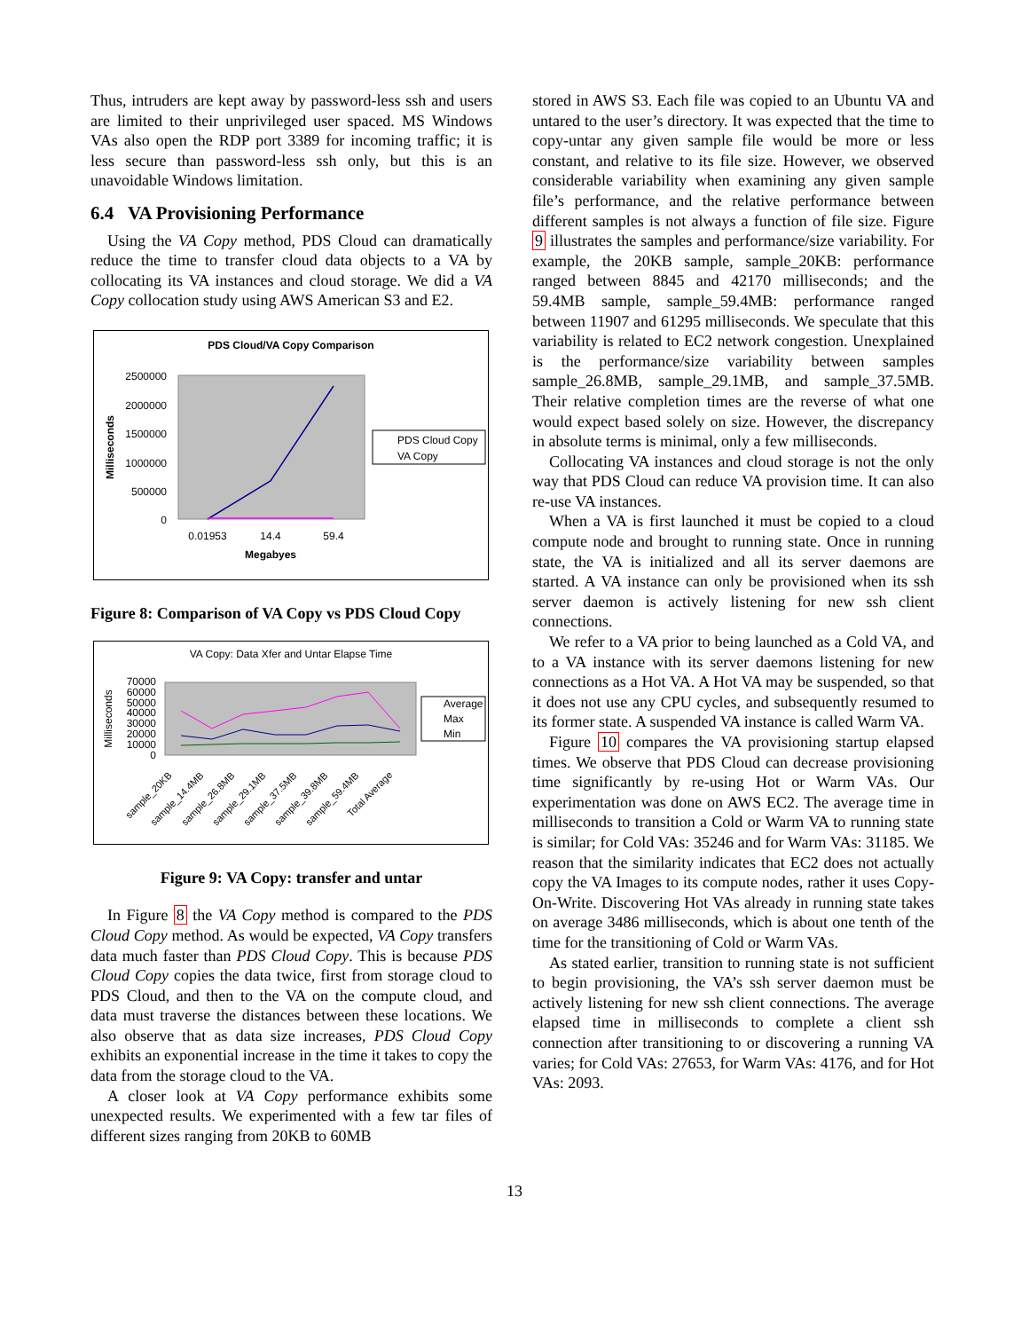Thus, intruders are kept away by password-less ssh and users are limited to their unprivileged user spaced. MS Windows VAs also open the RDP port 3389 for incoming traffic; it is less secure than password-less ssh only, but this is an unavoidable Windows limitation.
6.4 VA Provisioning Performance
Using the VA Copy method, PDS Cloud can dramatically reduce the time to transfer cloud data objects to a VA by collocating its VA instances and cloud storage. We did a VA Copy collocation study using AWS American S3 and E2.
PDS Cloud/VA Copy Comparison
2500000
2000000
1500000
1000000
500000
0
0.01953
14.4
59.4
Megabyes
Milliseconds
PDS Cloud Copy
VA Copy
Figure 8: Comparison of VA Copy vs PDS Cloud Copy
VA Copy: Data Xfer and Untar Elapse Time
70000
60000
50000
40000
30000
20000
10000
0
Milliseconds
Average
Max
Min
sample_20KB
sample_14.4MB
sample_26.8MB
sample_29.1MB
sample_37.5MB
sample_39.8MB
sample_59.4MB
Total Average
Figure 9: VA Copy: transfer and untar
In Figure 8 the VA Copy method is compared to the PDS Cloud Copy method. As would be expected, VA Copy transfers data much faster than PDS Cloud Copy. This is because PDS Cloud Copy copies the data twice, first from storage cloud to PDS Cloud, and then to the VA on the compute cloud, and data must traverse the distances between these locations. We also observe that as data size increases, PDS Cloud Copy exhibits an exponential increase in the time it takes to copy the data from the storage cloud to the VA.
A closer look at VA Copy performance exhibits some unexpected results. We experimented with a few tar files of different sizes ranging from 20KB to 60MB
stored in AWS S3. Each file was copied to an Ubuntu VA and untared to the user’s directory. It was expected that the time to copy-untar any given sample file would be more or less constant, and relative to its file size. However, we observed considerable variability when examining any given sample file’s performance, and the relative performance between different samples is not always a function of file size. Figure 9 illustrates the samples and performance/size variability. For example, the 20KB sample, sample_20KB: performance ranged between 8845 and 42170 milliseconds; and the 59.4MB sample, sample_59.4MB: performance ranged between 11907 and 61295 milliseconds. We speculate that this variability is related to EC2 network congestion. Unexplained is the performance/size variability between samples sample_26.8MB, sample_29.1MB, and sample_37.5MB. Their relative completion times are the reverse of what one would expect based solely on size. However, the discrepancy in absolute terms is minimal, only a few milliseconds.
Collocating VA instances and cloud storage is not the only way that PDS Cloud can reduce VA provision time. It can also re-use VA instances.
When a VA is first launched it must be copied to a cloud compute node and brought to running state. Once in running state, the VA is initialized and all its server daemons are started. A VA instance can only be provisioned when its ssh server daemon is actively listening for new ssh client connections.
We refer to a VA prior to being launched as a Cold VA, and to a VA instance with its server daemons listening for new connections as a Hot VA. A Hot VA may be suspended, so that it does not use any CPU cycles, and subsequently resumed to its former state. A suspended VA instance is called Warm VA.
Figure 10 compares the VA provisioning startup elapsed times. We observe that PDS Cloud can decrease provisioning time significantly by re-using Hot or Warm VAs. Our experimentation was done on AWS EC2. The average time in milliseconds to transition a Cold or Warm VA to running state is similar; for Cold VAs: 35246 and for Warm VAs: 31185. We reason that the similarity indicates that EC2 does not actually copy the VA Images to its compute nodes, rather it uses Copy-On-Write. Discovering Hot VAs already in running state takes on average 3486 milliseconds, which is about one tenth of the time for the transitioning of Cold or Warm VAs.
As stated earlier, transition to running state is not sufficient to begin provisioning, the VA’s ssh server daemon must be actively listening for new ssh client connections. The average elapsed time in milliseconds to complete a client ssh connection after transitioning to or discovering a running VA varies; for Cold VAs: 27653, for Warm VAs: 4176, and for Hot VAs: 2093.
13